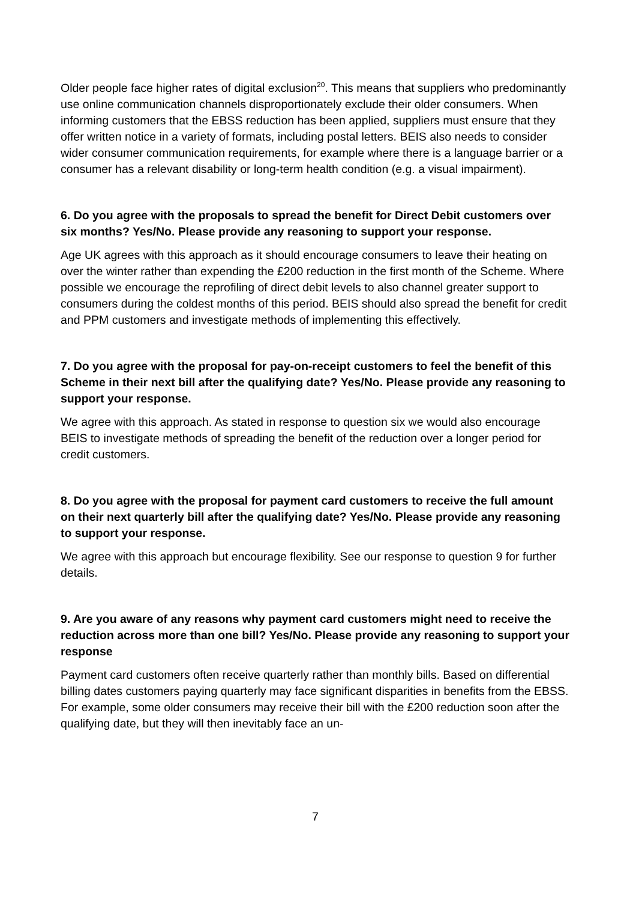Older people face higher rates of digital exclusion<sup>20</sup>. This means that suppliers who predominantly use online communication channels disproportionately exclude their older consumers. When informing customers that the EBSS reduction has been applied, suppliers must ensure that they offer written notice in a variety of formats, including postal letters. BEIS also needs to consider wider consumer communication requirements, for example where there is a language barrier or a consumer has a relevant disability or long-term health condition (e.g. a visual impairment).
6. Do you agree with the proposals to spread the benefit for Direct Debit customers over six months? Yes/No. Please provide any reasoning to support your response.
Age UK agrees with this approach as it should encourage consumers to leave their heating on over the winter rather than expending the £200 reduction in the first month of the Scheme. Where possible we encourage the reprofiling of direct debit levels to also channel greater support to consumers during the coldest months of this period. BEIS should also spread the benefit for credit and PPM customers and investigate methods of implementing this effectively.
7. Do you agree with the proposal for pay-on-receipt customers to feel the benefit of this Scheme in their next bill after the qualifying date? Yes/No. Please provide any reasoning to support your response.
We agree with this approach. As stated in response to question six we would also encourage BEIS to investigate methods of spreading the benefit of the reduction over a longer period for credit customers.
8. Do you agree with the proposal for payment card customers to receive the full amount on their next quarterly bill after the qualifying date? Yes/No. Please provide any reasoning to support your response.
We agree with this approach but encourage flexibility. See our response to question 9 for further details.
9. Are you aware of any reasons why payment card customers might need to receive the reduction across more than one bill? Yes/No. Please provide any reasoning to support your response
Payment card customers often receive quarterly rather than monthly bills. Based on differential billing dates customers paying quarterly may face significant disparities in benefits from the EBSS. For example, some older consumers may receive their bill with the £200 reduction soon after the qualifying date, but they will then inevitably face an un-
7